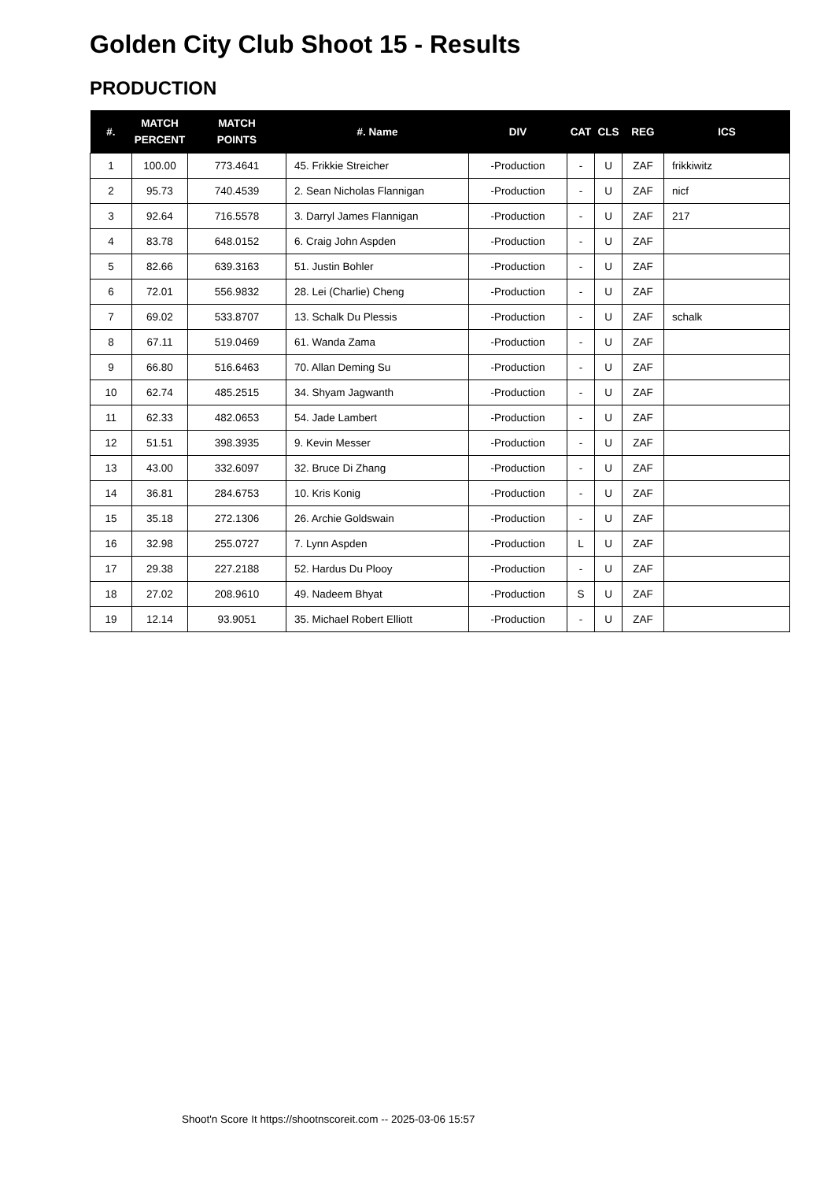Golden City Club Shoot 15 - Results
PRODUCTION
| #. | MATCH PERCENT | MATCH POINTS | #. Name | DIV | CAT | CLS | REG | ICS |
| --- | --- | --- | --- | --- | --- | --- | --- | --- |
| 1 | 100.00 | 773.4641 | 45. Frikkie Streicher | -Production | - | U | ZAF | frikkiwitz |
| 2 | 95.73 | 740.4539 | 2. Sean Nicholas Flannigan | -Production | - | U | ZAF | nicf |
| 3 | 92.64 | 716.5578 | 3. Darryl James Flannigan | -Production | - | U | ZAF | 217 |
| 4 | 83.78 | 648.0152 | 6. Craig John Aspden | -Production | - | U | ZAF | |
| 5 | 82.66 | 639.3163 | 51. Justin Bohler | -Production | - | U | ZAF | |
| 6 | 72.01 | 556.9832 | 28. Lei (Charlie) Cheng | -Production | - | U | ZAF | |
| 7 | 69.02 | 533.8707 | 13. Schalk Du Plessis | -Production | - | U | ZAF | schalk |
| 8 | 67.11 | 519.0469 | 61. Wanda Zama | -Production | - | U | ZAF | |
| 9 | 66.80 | 516.6463 | 70. Allan Deming Su | -Production | - | U | ZAF | |
| 10 | 62.74 | 485.2515 | 34. Shyam Jagwanth | -Production | - | U | ZAF | |
| 11 | 62.33 | 482.0653 | 54. Jade Lambert | -Production | - | U | ZAF | |
| 12 | 51.51 | 398.3935 | 9. Kevin Messer | -Production | - | U | ZAF | |
| 13 | 43.00 | 332.6097 | 32. Bruce Di Zhang | -Production | - | U | ZAF | |
| 14 | 36.81 | 284.6753 | 10. Kris Konig | -Production | - | U | ZAF | |
| 15 | 35.18 | 272.1306 | 26. Archie Goldswain | -Production | - | U | ZAF | |
| 16 | 32.98 | 255.0727 | 7. Lynn Aspden | -Production | L | U | ZAF | |
| 17 | 29.38 | 227.2188 | 52. Hardus Du Plooy | -Production | - | U | ZAF | |
| 18 | 27.02 | 208.9610 | 49. Nadeem Bhyat | -Production | S | U | ZAF | |
| 19 | 12.14 | 93.9051 | 35. Michael Robert Elliott | -Production | - | U | ZAF | |
Shoot'n Score It https://shootnscoreit.com -- 2025-03-06 15:57